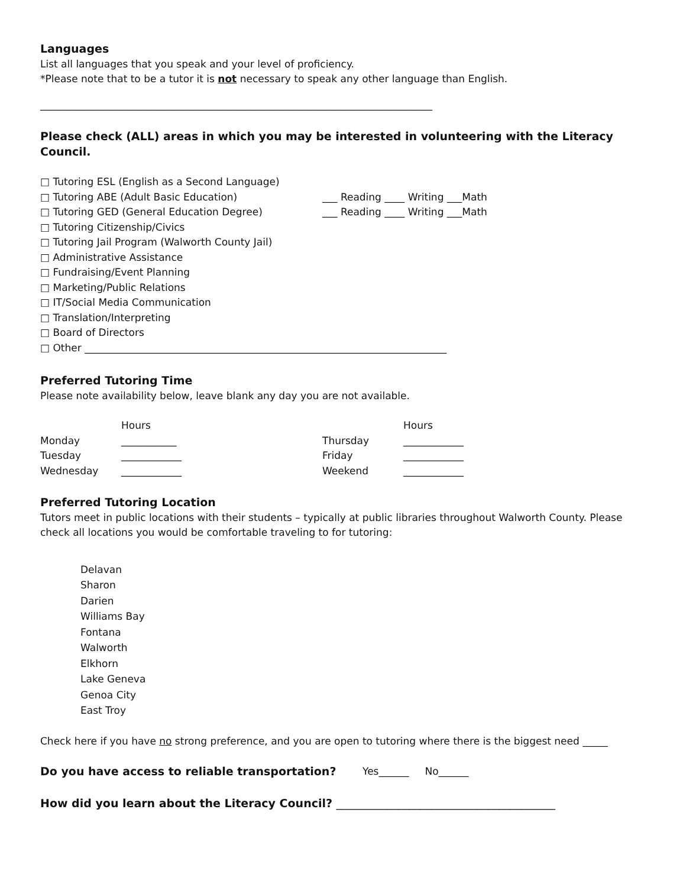Languages
List all languages that you speak and your level of proficiency.
*Please note that to be a tutor it is not necessary to speak any other language than English.
______________________________________________________________________________
Please check (ALL) areas in which you may be interested in volunteering with the Literacy Council.
□ Tutoring ESL (English as a Second Language)
□ Tutoring ABE (Adult Basic Education) ___ Reading ____ Writing ___Math
□ Tutoring GED (General Education Degree) ___ Reading ____ Writing ___Math
□ Tutoring Citizenship/Civics
□ Tutoring Jail Program (Walworth County Jail)
□ Administrative Assistance
□ Fundraising/Event Planning
□ Marketing/Public Relations
□ IT/Social Media Communication
□ Translation/Interpreting
□ Board of Directors
□ Other ________________________________________________________________________
Preferred Tutoring Time
Please note availability below, leave blank any day you are not available.
Hours Hours
Monday ___________ Thursday ____________
Tuesday ____________ Friday ____________
Wednesday ____________ Weekend ____________
Preferred Tutoring Location
Tutors meet in public locations with their students – typically at public libraries throughout Walworth County. Please check all locations you would be comfortable traveling to for tutoring:
Delavan
Sharon
Darien
Williams Bay
Fontana
Walworth
Elkhorn
Lake Geneva
Genoa City
East Troy
Check here if you have no strong preference, and you are open to tutoring where there is the biggest need _____
Do you have access to reliable transportation? Yes______ No______
How did you learn about the Literacy Council? _______________________________________